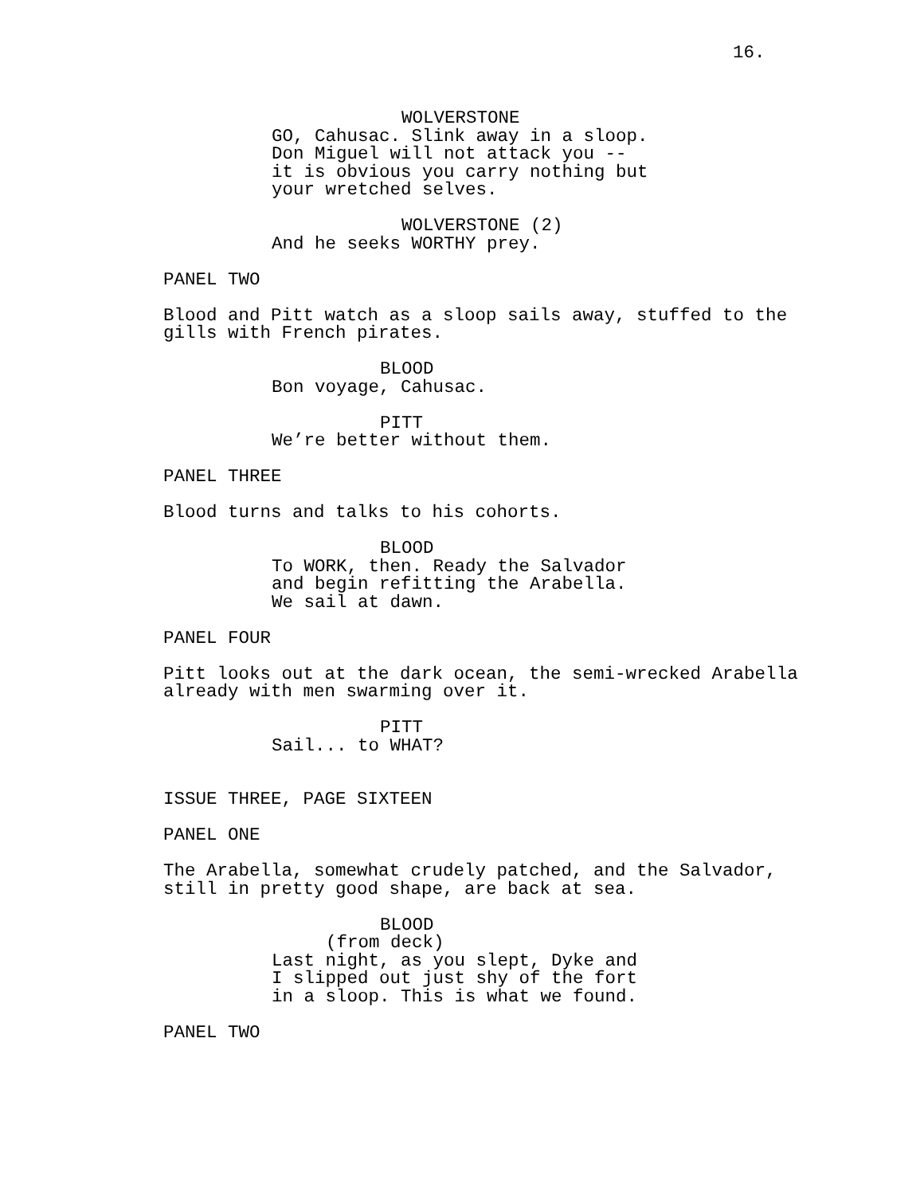16.
WOLVERSTONE
GO, Cahusac. Slink away in a sloop. Don Miguel will not attack you -- it is obvious you carry nothing but your wretched selves.
WOLVERSTONE (2)
And he seeks WORTHY prey.
PANEL TWO
Blood and Pitt watch as a sloop sails away, stuffed to the gills with French pirates.
BLOOD
Bon voyage, Cahusac.
PITT
We’re better without them.
PANEL THREE
Blood turns and talks to his cohorts.
BLOOD
To WORK, then. Ready the Salvador and begin refitting the Arabella. We sail at dawn.
PANEL FOUR
Pitt looks out at the dark ocean, the semi-wrecked Arabella already with men swarming over it.
PITT
Sail... to WHAT?
ISSUE THREE, PAGE SIXTEEN
PANEL ONE
The Arabella, somewhat crudely patched, and the Salvador, still in pretty good shape, are back at sea.
BLOOD
(from deck)
Last night, as you slept, Dyke and I slipped out just shy of the fort in a sloop. This is what we found.
PANEL TWO